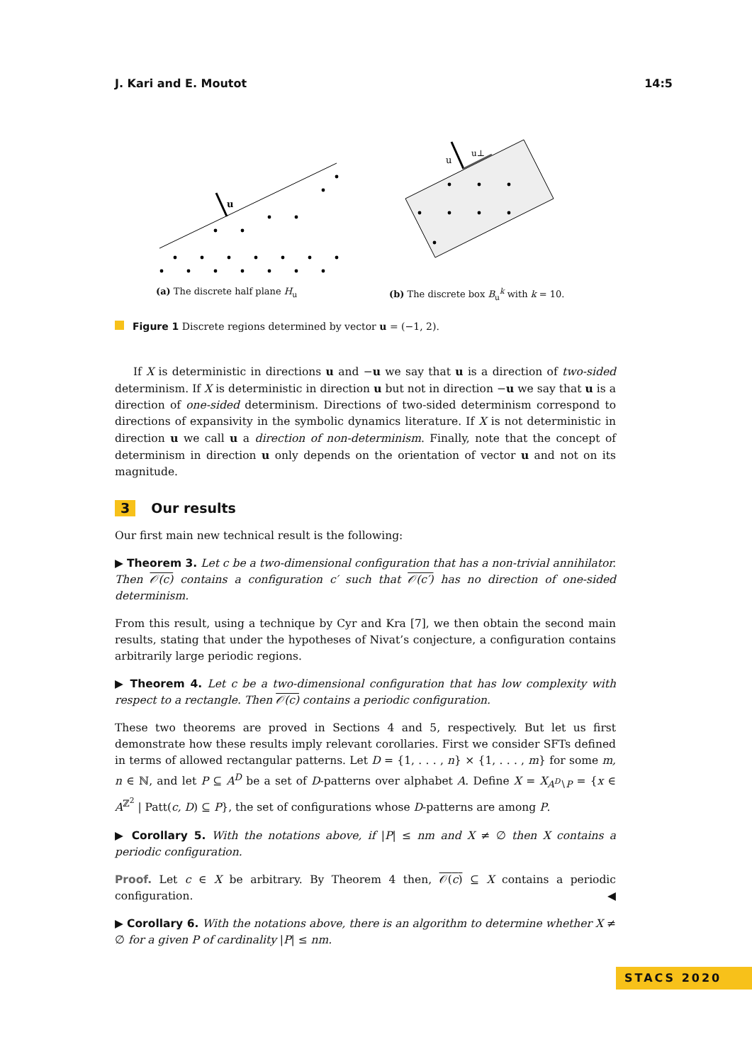J. Kari and E. Moutot 14:5
u
(a) The discrete half plane H<sub>u</sub>
u
u⊥
(b) The discrete box B<sub>u</sub><sup>k</sup> with k = 10.
Figure 1 Discrete regions determined by vector u = (−1, 2).
If X is deterministic in directions u and −u we say that u is a direction of two-sided determinism. If X is deterministic in direction u but not in direction −u we say that u is a direction of one-sided determinism. Directions of two-sided determinism correspond to directions of expansivity in the symbolic dynamics literature. If X is not deterministic in direction u we call u a direction of non-determinism. Finally, note that the concept of determinism in direction u only depends on the orientation of vector u and not on its magnitude.
3 Our results
Our first main new technical result is the following:
▶ Theorem 3. Let c be a two-dimensional configuration that has a non-trivial annihilator. Then 𝒪(c) contains a configuration c′ such that 𝒪(c′) has no direction of one-sided determinism.
From this result, using a technique by Cyr and Kra [7], we then obtain the second main results, stating that under the hypotheses of Nivat’s conjecture, a configuration contains arbitrarily large periodic regions.
▶ Theorem 4. Let c be a two-dimensional configuration that has low complexity with respect to a rectangle. Then 𝒪(c) contains a periodic configuration.
These two theorems are proved in Sections 4 and 5, respectively. But let us first demonstrate how these results imply relevant corollaries. First we consider SFTs defined in terms of allowed rectangular patterns. Let D = {1, . . . , n} × {1, . . . , m} for some m, n ∈ ℕ, and let P ⊆ A<sup>D</sup> be a set of D-patterns over alphabet A. Define X = X<sub>A<sup>D</sup>∖P</sub> = {x ∈ A<sup>ℤ<sup>2</sup></sup> | Patt(c, D) ⊆ P}, the set of configurations whose D-patterns are among P.
▶ Corollary 5. With the notations above, if |P| ≤ nm and X ≠ ∅ then X contains a periodic configuration.
Proof. Let c ∈ X be arbitrary. By Theorem 4 then, 𝒪(c) ⊆ X contains a periodic configuration. ◀
▶ Corollary 6. With the notations above, there is an algorithm to determine whether X ≠ ∅ for a given P of cardinality |P| ≤ nm.
STACS 2020